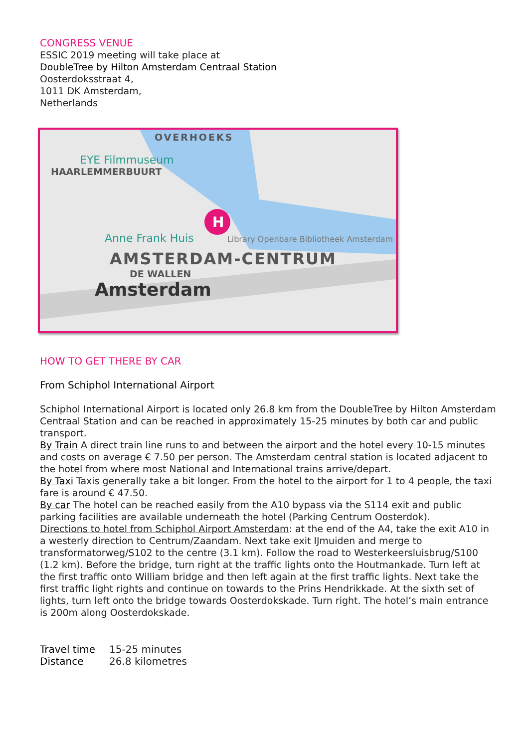CONGRESS VENUE
ESSIC 2019 meeting will take place at
DoubleTree by Hilton Amsterdam Centraal Station
Oosterdoksstraat 4,
1011 DK Amsterdam,
Netherlands
H
OVERHOEKS
EYE Filmmuseum
HAARLEMMERBUURT
Anne Frank Huis Library Openbare Bibliotheek Amsterdam
AMSTERDAM-CENTRUM
DE WALLEN
Amsterdam
HOW TO GET THERE BY CAR
From Schiphol International Airport
Schiphol International Airport is located only 26.8 km from the DoubleTree by Hilton Amsterdam Centraal Station and can be reached in approximately 15-25 minutes by both car and public transport.
By Train A direct train line runs to and between the airport and the hotel every 10-15 minutes and costs on average € 7.50 per person. The Amsterdam central station is located adjacent to the hotel from where most National and International trains arrive/depart.
By Taxi Taxis generally take a bit longer. From the hotel to the airport for 1 to 4 people, the taxi fare is around € 47.50.
By car The hotel can be reached easily from the A10 bypass via the S114 exit and public parking facilities are available underneath the hotel (Parking Centrum Oosterdok).
Directions to hotel from Schiphol Airport Amsterdam: at the end of the A4, take the exit A10 in a westerly direction to Centrum/Zaandam. Next take exit IJmuiden and merge to transformatorweg/S102 to the centre (3.1 km). Follow the road to Westerkeersluisbrug/S100 (1.2 km). Before the bridge, turn right at the traffic lights onto the Houtmankade. Turn left at the first traffic onto William bridge and then left again at the first traffic lights. Next take the first traffic light rights and continue on towards to the Prins Hendrikkade. At the sixth set of lights, turn left onto the bridge towards Oosterdokskade. Turn right. The hotel’s main entrance is 200m along Oosterdokskade.
| Travel time | 15-25 minutes |
| Distance | 26.8 kilometres |